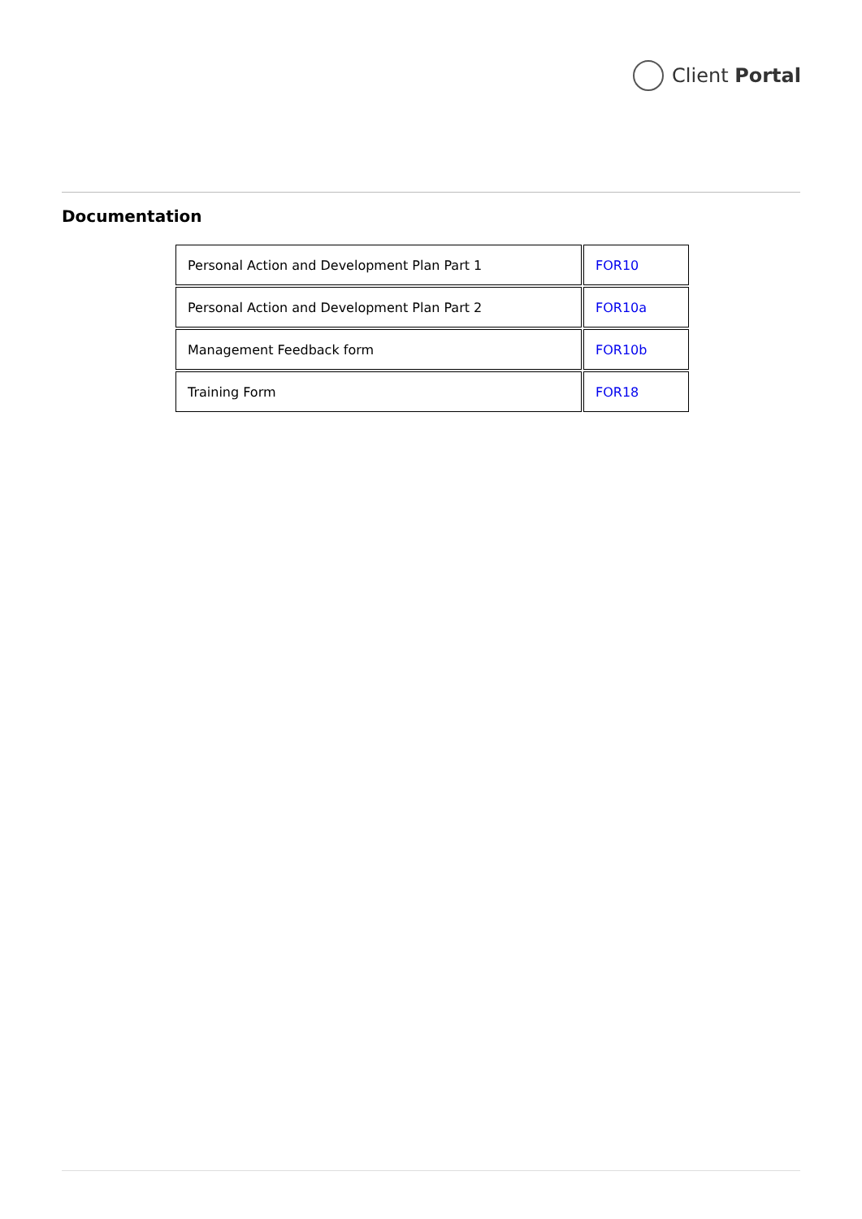Client Portal
Documentation
| Personal Action and Development Plan Part 1 | FOR10 |
| Personal Action and Development Plan Part 2 | FOR10a |
| Management Feedback form | FOR10b |
| Training Form | FOR18 |